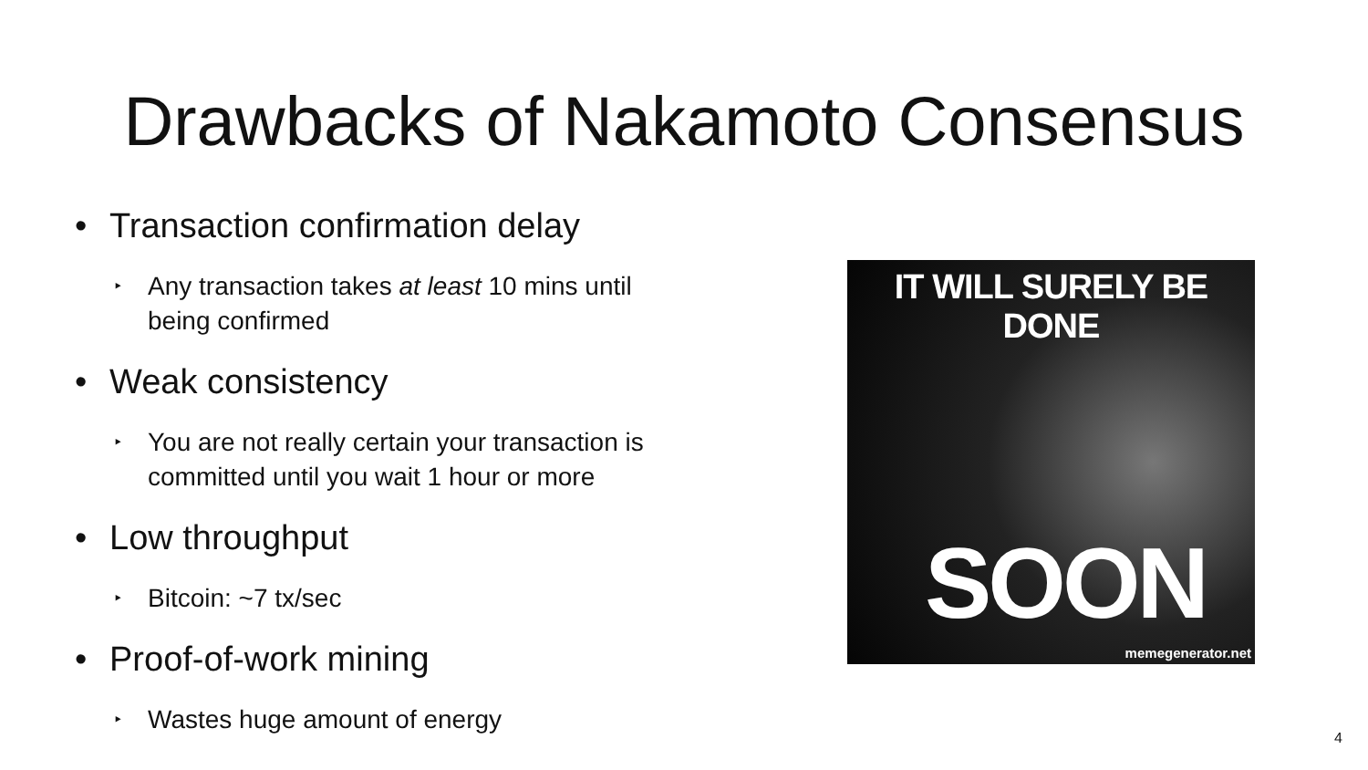Drawbacks of Nakamoto Consensus
• Transaction confirmation delay
‣ Any transaction takes at least 10 mins until
being confirmed
• Weak consistency
‣ You are not really certain your transaction is
committed until you wait 1 hour or more
• Low throughput
‣ Bitcoin: ~7 tx/sec
• Proof-of-work mining
‣ Wastes huge amount of energy
IT WILL SURELY BE DONE
SOON
memegenerator.net
4